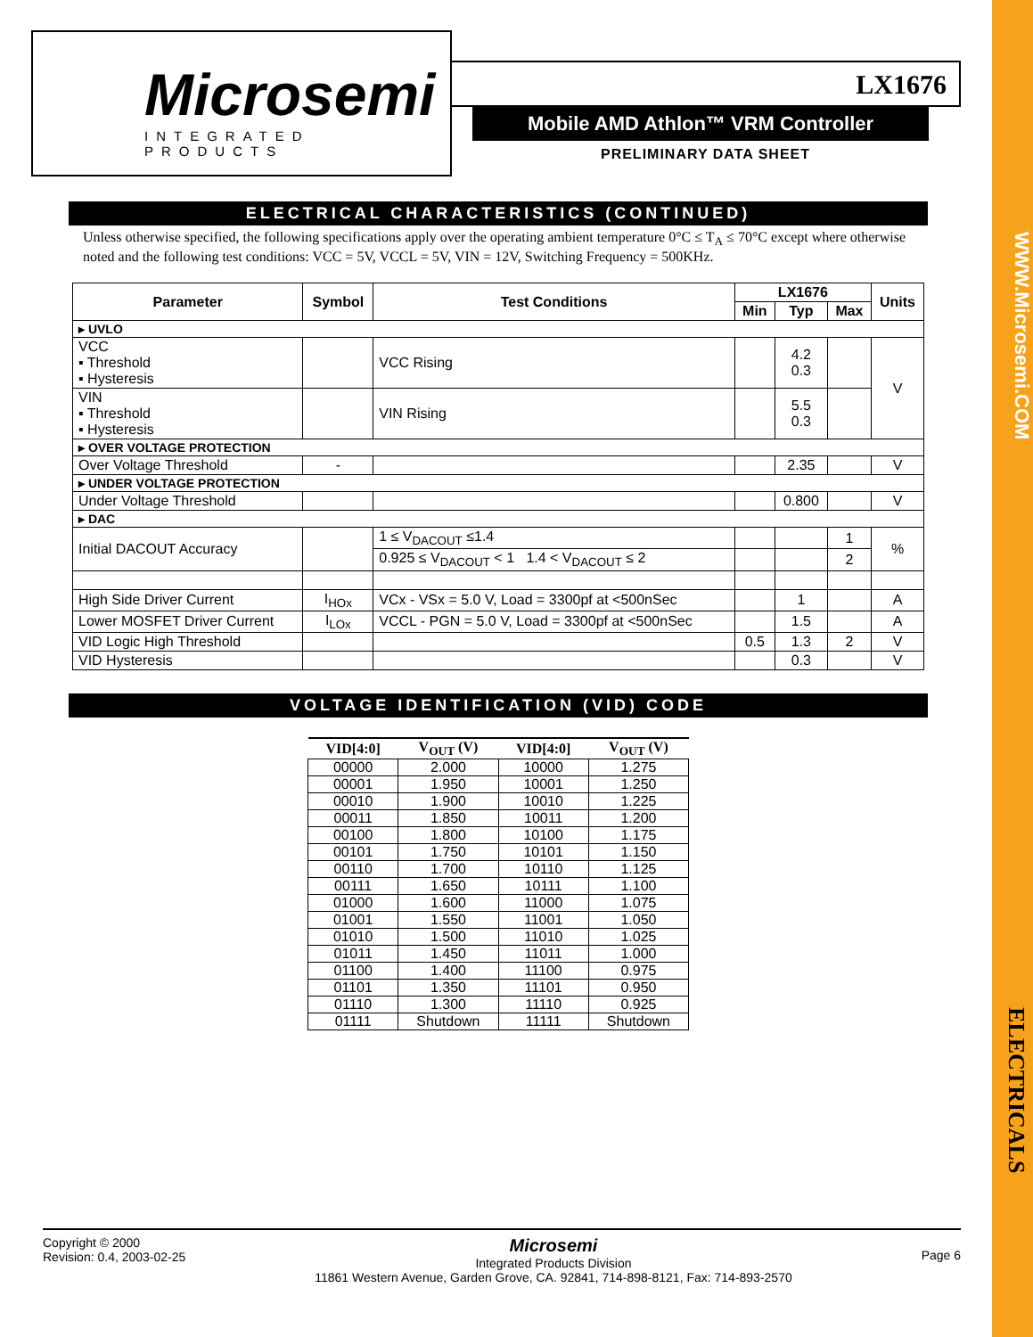WWW.Microsemi.COM
ELECTRICALS
Microsemi
INTEGRATED PRODUCTS
LX1676
Mobile AMD Athlon™ VRM Controller
PRELIMINARY DATA SHEET
ELECTRICAL CHARACTERISTICS (CONTINUED)
Unless otherwise specified, the following specifications apply over the operating ambient temperature 0°C ≤ T<sub>A</sub> ≤ 70°C except where otherwise noted and the following test conditions: VCC = 5V, VCCL = 5V, VIN = 12V, Switching Frequency = 500KHz.
| Parameter | Symbol | Test Conditions | LX1676 | | | Units |
| --- | --- | --- | --- | --- | --- | --- |
| | | | Min | Typ | Max | |
| ▸ UVLO | | | | | | |
| VCC ▪ Threshold ▪ Hysteresis | | VCC Rising | | 4.2 0.3 | | V |
| VIN ▪ Threshold ▪ Hysteresis | | VIN Rising | | 5.5 0.3 | | |
| ▸ OVER VOLTAGE PROTECTION | | | | | | |
| Over Voltage Threshold | - | | | 2.35 | | V |
| ▸ UNDER VOLTAGE PROTECTION | | | | | | |
| Under Voltage Threshold | | | | 0.800 | | V |
| ▸ DAC | | | | | | |
| Initial DACOUT Accuracy | | 1 ≤ V<sub>DACOUT</sub> ≤1.4 | | | 1 | % |
| | | 0.925 ≤ V<sub>DACOUT</sub> < 1 1.4 < V<sub>DACOUT</sub> ≤ 2 | | | 2 | |
| High Side Driver Current | I<sub>HOx</sub> | VCx - VSx = 5.0 V, Load = 3300pf at <500nSec | | 1 | | A |
| Lower MOSFET Driver Current | I<sub>LOx</sub> | VCCL - PGN = 5.0 V, Load = 3300pf at <500nSec | | 1.5 | | A |
| VID Logic High Threshold | | | 0.5 | 1.3 | 2 | V |
| VID Hysteresis | | | | 0.3 | | V |
VOLTAGE IDENTIFICATION (VID) CODE
| VID[4:0] | V<sub>OUT</sub> (V) | VID[4:0] | V<sub>OUT</sub> (V) |
| --- | --- | --- | --- |
| 00000 | 2.000 | 10000 | 1.275 |
| 00001 | 1.950 | 10001 | 1.250 |
| 00010 | 1.900 | 10010 | 1.225 |
| 00011 | 1.850 | 10011 | 1.200 |
| 00100 | 1.800 | 10100 | 1.175 |
| 00101 | 1.750 | 10101 | 1.150 |
| 00110 | 1.700 | 10110 | 1.125 |
| 00111 | 1.650 | 10111 | 1.100 |
| 01000 | 1.600 | 11000 | 1.075 |
| 01001 | 1.550 | 11001 | 1.050 |
| 01010 | 1.500 | 11010 | 1.025 |
| 01011 | 1.450 | 11011 | 1.000 |
| 01100 | 1.400 | 11100 | 0.975 |
| 01101 | 1.350 | 11101 | 0.950 |
| 01110 | 1.300 | 11110 | 0.925 |
| 01111 | Shutdown | 11111 | Shutdown |
Copyright © 2000
Revision: 0.4, 2003-02-25
Microsemi
Integrated Products Division
11861 Western Avenue, Garden Grove, CA. 92841, 714-898-8121, Fax: 714-893-2570
Page 6